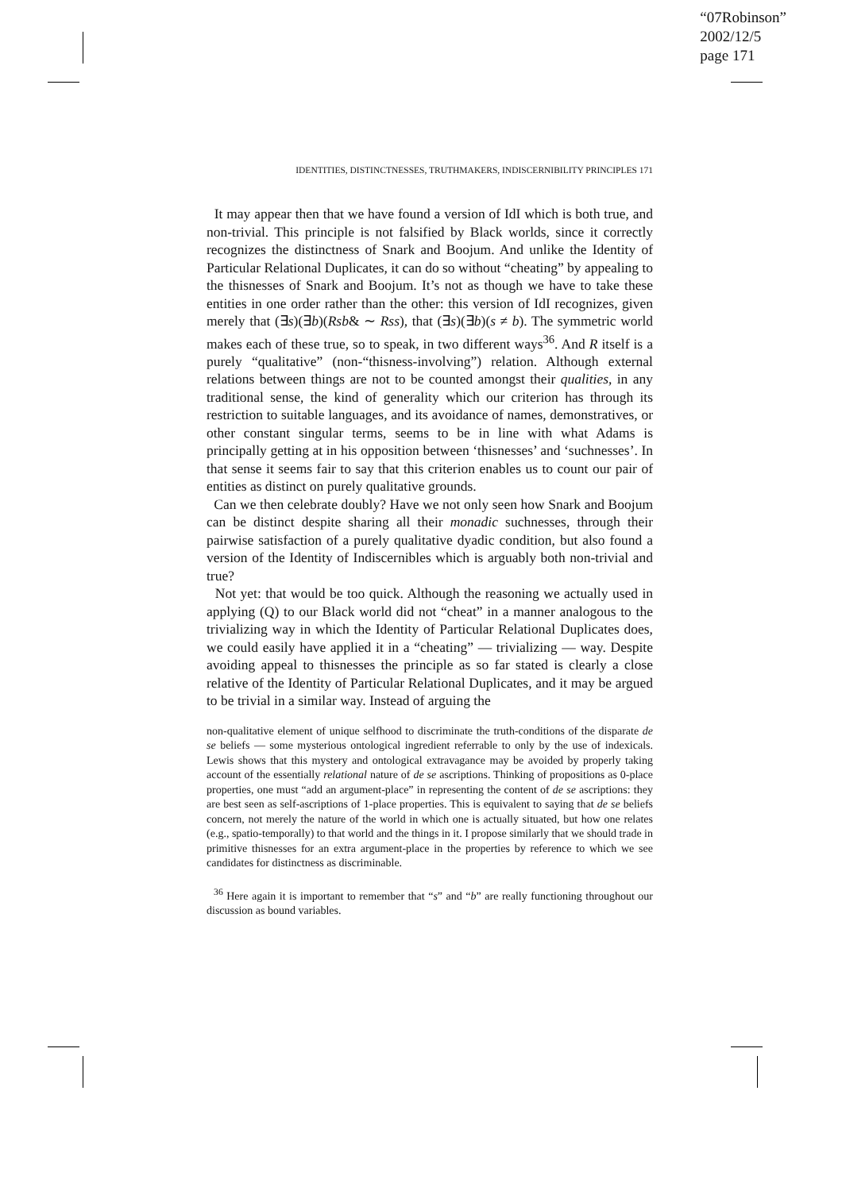“07Robinson”
2002/12/5
page 171
IDENTITIES, DISTINCTNESSES, TRUTHMAKERS, INDISCERNIBILITY PRINCIPLES 171
It may appear then that we have found a version of IdI which is both true, and non-trivial. This principle is not falsified by Black worlds, since it correctly recognizes the distinctness of Snark and Boojum. And unlike the Identity of Particular Relational Duplicates, it can do so without “cheating” by appealing to the thisnesses of Snark and Boojum. It’s not as though we have to take these entities in one order rather than the other: this version of IdI recognizes, given merely that (∃s)(∃b)(Rsb& ∼ Rss), that (∃s)(∃b)(s ≠ b). The symmetric world makes each of these true, so to speak, in two different ways<sup>36</sup>. And R itself is a purely “qualitative” (non-“thisness-involving”) relation. Although external relations between things are not to be counted amongst their qualities, in any traditional sense, the kind of generality which our criterion has through its restriction to suitable languages, and its avoidance of names, demonstratives, or other constant singular terms, seems to be in line with what Adams is principally getting at in his opposition between ‘thisnesses’ and ‘suchnesses’. In that sense it seems fair to say that this criterion enables us to count our pair of entities as distinct on purely qualitative grounds.
Can we then celebrate doubly? Have we not only seen how Snark and Boojum can be distinct despite sharing all their monadic suchnesses, through their pairwise satisfaction of a purely qualitative dyadic condition, but also found a version of the Identity of Indiscernibles which is arguably both non-trivial and true?
Not yet: that would be too quick. Although the reasoning we actually used in applying (Q) to our Black world did not “cheat” in a manner analogous to the trivializing way in which the Identity of Particular Relational Duplicates does, we could easily have applied it in a “cheating” — trivializing — way. Despite avoiding appeal to thisnesses the principle as so far stated is clearly a close relative of the Identity of Particular Relational Duplicates, and it may be argued to be trivial in a similar way. Instead of arguing the
non-qualitative element of unique selfhood to discriminate the truth-conditions of the disparate de se beliefs — some mysterious ontological ingredient referrable to only by the use of indexicals. Lewis shows that this mystery and ontological extravagance may be avoided by properly taking account of the essentially relational nature of de se ascriptions. Thinking of propositions as 0-place properties, one must “add an argument-place” in representing the content of de se ascriptions: they are best seen as self-ascriptions of 1-place properties. This is equivalent to saying that de se beliefs concern, not merely the nature of the world in which one is actually situated, but how one relates (e.g., spatio-temporally) to that world and the things in it. I propose similarly that we should trade in primitive thisnesses for an extra argument-place in the properties by reference to which we see candidates for distinctness as discriminable.
<sup>36</sup> Here again it is important to remember that “s” and “b” are really functioning throughout our discussion as bound variables.